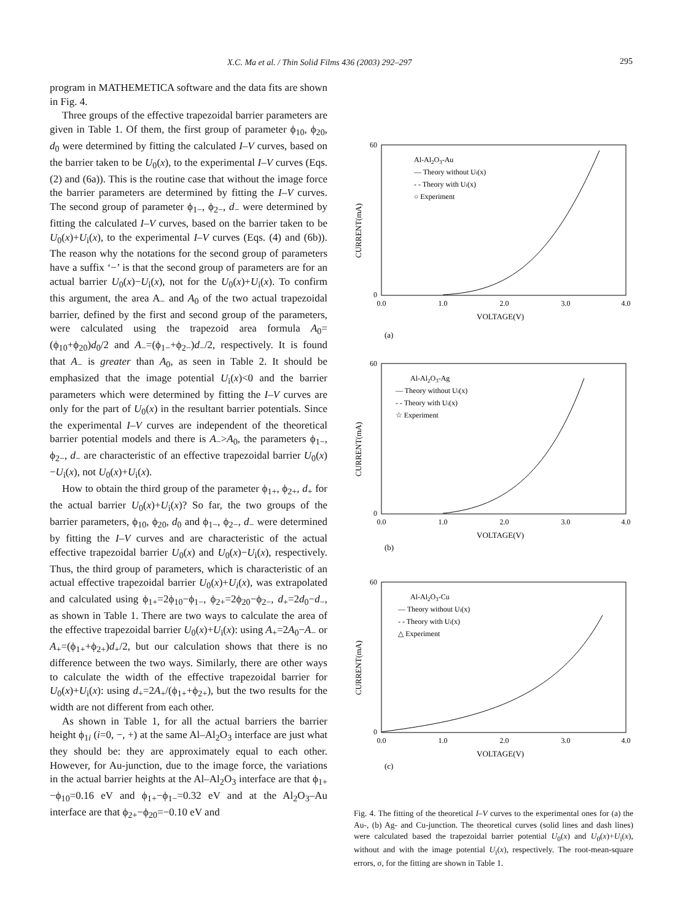X.C. Ma et al. / Thin Solid Films 436 (2003) 292–297 295
program in MATHEMETICA software and the data fits are shown in Fig. 4.
Three groups of the effective trapezoidal barrier parameters are given in Table 1. Of them, the first group of parameter ϕ<sub>10</sub>, ϕ<sub>20</sub>, d<sub>0</sub> were determined by fitting the calculated I–V curves, based on the barrier taken to be U<sub>0</sub>(x), to the experimental I–V curves (Eqs. (2) and (6a)). This is the routine case that without the image force the barrier parameters are determined by fitting the I–V curves. The second group of parameter ϕ<sub>1−</sub>, ϕ<sub>2−</sub>, d<sub>−</sub> were determined by fitting the calculated I–V curves, based on the barrier taken to be U<sub>0</sub>(x)+U<sub>i</sub>(x), to the experimental I–V curves (Eqs. (4) and (6b)). The reason why the notations for the second group of parameters have a suffix ‘−’ is that the second group of parameters are for an actual barrier U<sub>0</sub>(x)−U<sub>i</sub>(x), not for the U<sub>0</sub>(x)+U<sub>i</sub>(x). To confirm this argument, the area A<sub>−</sub> and A<sub>0</sub> of the two actual trapezoidal barrier, defined by the first and second group of the parameters, were calculated using the trapezoid area formula A<sub>0</sub>=(ϕ<sub>10</sub>+ϕ<sub>20</sub>)d<sub>0</sub>/2 and A<sub>−</sub>=(ϕ<sub>1−</sub>+ϕ<sub>2−</sub>)d<sub>−</sub>/2, respectively. It is found that A<sub>−</sub> is greater than A<sub>0</sub>, as seen in Table 2. It should be emphasized that the image potential U<sub>i</sub>(x)<0 and the barrier parameters which were determined by fitting the I–V curves are only for the part of U<sub>0</sub>(x) in the resultant barrier potentials. Since the experimental I–V curves are independent of the theoretical barrier potential models and there is A<sub>−</sub>>A<sub>0</sub>, the parameters ϕ<sub>1−</sub>, ϕ<sub>2−</sub>, d<sub>−</sub> are characteristic of an effective trapezoidal barrier U<sub>0</sub>(x)−U<sub>i</sub>(x), not U<sub>0</sub>(x)+U<sub>i</sub>(x).
How to obtain the third group of the parameter ϕ<sub>1+</sub>, ϕ<sub>2+</sub>, d<sub>+</sub> for the actual barrier U<sub>0</sub>(x)+U<sub>i</sub>(x)? So far, the two groups of the barrier parameters, ϕ<sub>10</sub>, ϕ<sub>20</sub>, d<sub>0</sub> and ϕ<sub>1−</sub>, ϕ<sub>2−</sub>, d<sub>−</sub> were determined by fitting the I–V curves and are characteristic of the actual effective trapezoidal barrier U<sub>0</sub>(x) and U<sub>0</sub>(x)−U<sub>i</sub>(x), respectively. Thus, the third group of parameters, which is characteristic of an actual effective trapezoidal barrier U<sub>0</sub>(x)+U<sub>i</sub>(x), was extrapolated and calculated using ϕ<sub>1+</sub>=2ϕ<sub>10</sub>−ϕ<sub>1−</sub>, ϕ<sub>2+</sub>=2ϕ<sub>20</sub>−ϕ<sub>2−</sub>, d<sub>+</sub>=2d<sub>0</sub>−d<sub>−</sub>, as shown in Table 1. There are two ways to calculate the area of the effective trapezoidal barrier U<sub>0</sub>(x)+U<sub>i</sub>(x): using A<sub>+</sub>=2A<sub>0</sub>−A<sub>−</sub> or A<sub>+</sub>=(ϕ<sub>1+</sub>+ϕ<sub>2+</sub>)d<sub>+</sub>/2, but our calculation shows that there is no difference between the two ways. Similarly, there are other ways to calculate the width of the effective trapezoidal barrier for U<sub>0</sub>(x)+U<sub>i</sub>(x): using d<sub>+</sub>=2A<sub>+</sub>/(ϕ<sub>1+</sub>+ϕ<sub>2+</sub>), but the two results for the width are not different from each other.
As shown in Table 1, for all the actual barriers the barrier height ϕ<sub>1i</sub> (i=0, −, +) at the same Al–Al<sub>2</sub>O<sub>3</sub> interface are just what they should be: they are approximately equal to each other. However, for Au-junction, due to the image force, the variations in the actual barrier heights at the Al–Al<sub>2</sub>O<sub>3</sub> interface are that ϕ<sub>1+</sub>−ϕ<sub>10</sub>=0.16 eV and ϕ<sub>1+</sub>−ϕ<sub>1−</sub>=0.32 eV and at the Al<sub>2</sub>O<sub>3</sub>–Au interface are that ϕ<sub>2+</sub>−ϕ<sub>20</sub>=−0.10 eV and
Al-Al2O3-Au
— Theory without Ui(x)
- - Theory with Ui(x)
○ Experiment
60
0
0.0
1.0
2.0
3.0
4.0
VOLTAGE(V)
CURRENT(mA)
(a)
Al-Al2O3-Ag
— Theory without Ui(x)
- - Theory with Ui(x)
☆ Experiment
60
0
0.0
1.0
2.0
3.0
4.0
VOLTAGE(V)
CURRENT(mA)
(b)
Al-Al2O3-Cu
— Theory without Ui(x)
- - Theory with Ui(x)
△ Experiment
60
0
0.0
1.0
2.0
3.0
4.0
VOLTAGE(V)
CURRENT(mA)
(c)
Fig. 4. The fitting of the theoretical I–V curves to the experimental ones for (a) the Au-, (b) Ag- and Cu-junction. The theoretical curves (solid lines and dash lines) were calculated based the trapezoidal barrier potential U<sub>0</sub>(x) and U<sub>0</sub>(x)+U<sub>i</sub>(x), without and with the image potential U<sub>i</sub>(x), respectively. The root-mean-square errors, σ, for the fitting are shown in Table 1.